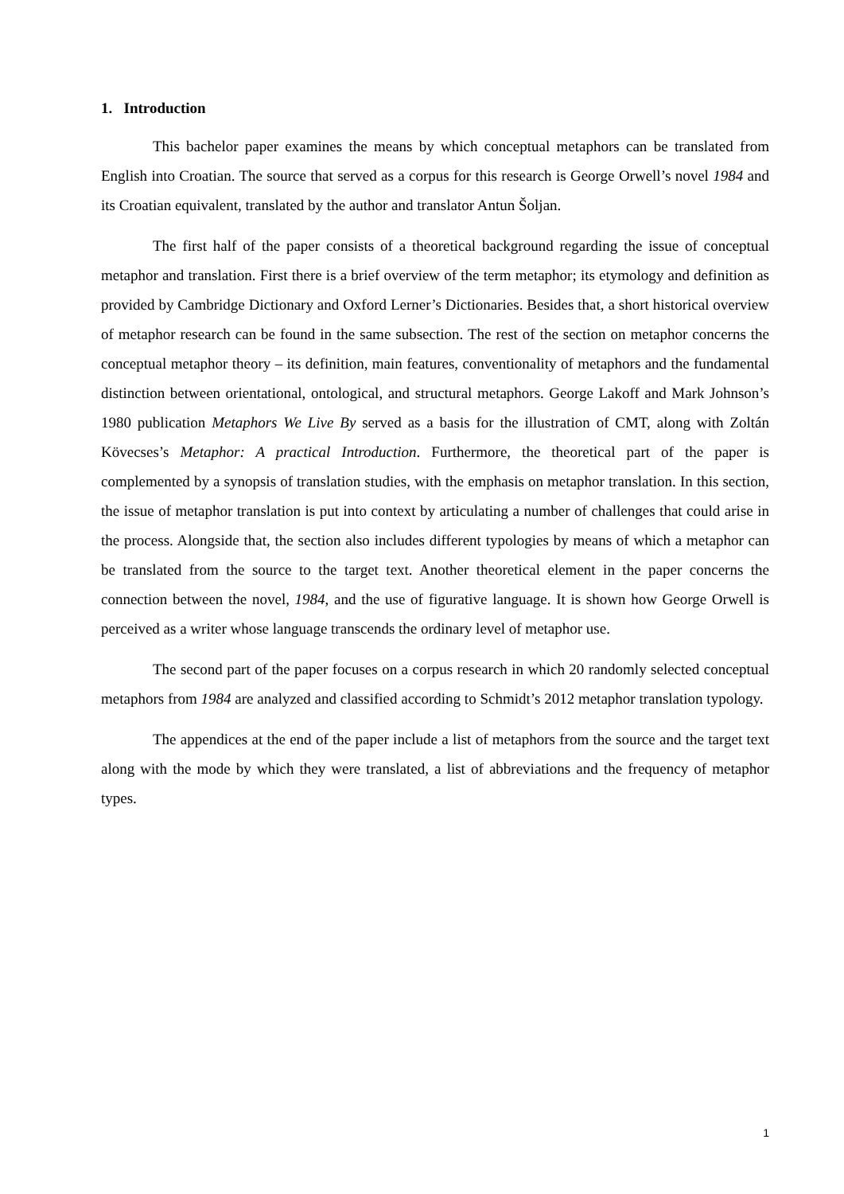1. Introduction
This bachelor paper examines the means by which conceptual metaphors can be translated from English into Croatian. The source that served as a corpus for this research is George Orwell’s novel 1984 and its Croatian equivalent, translated by the author and translator Antun Šoljan.
The first half of the paper consists of a theoretical background regarding the issue of conceptual metaphor and translation. First there is a brief overview of the term metaphor; its etymology and definition as provided by Cambridge Dictionary and Oxford Lerner’s Dictionaries. Besides that, a short historical overview of metaphor research can be found in the same subsection. The rest of the section on metaphor concerns the conceptual metaphor theory – its definition, main features, conventionality of metaphors and the fundamental distinction between orientational, ontological, and structural metaphors. George Lakoff and Mark Johnson’s 1980 publication Metaphors We Live By served as a basis for the illustration of CMT, along with Zoltán Kövecses’s Metaphor: A practical Introduction. Furthermore, the theoretical part of the paper is complemented by a synopsis of translation studies, with the emphasis on metaphor translation. In this section, the issue of metaphor translation is put into context by articulating a number of challenges that could arise in the process. Alongside that, the section also includes different typologies by means of which a metaphor can be translated from the source to the target text. Another theoretical element in the paper concerns the connection between the novel, 1984, and the use of figurative language. It is shown how George Orwell is perceived as a writer whose language transcends the ordinary level of metaphor use.
The second part of the paper focuses on a corpus research in which 20 randomly selected conceptual metaphors from 1984 are analyzed and classified according to Schmidt’s 2012 metaphor translation typology.
The appendices at the end of the paper include a list of metaphors from the source and the target text along with the mode by which they were translated, a list of abbreviations and the frequency of metaphor types.
1